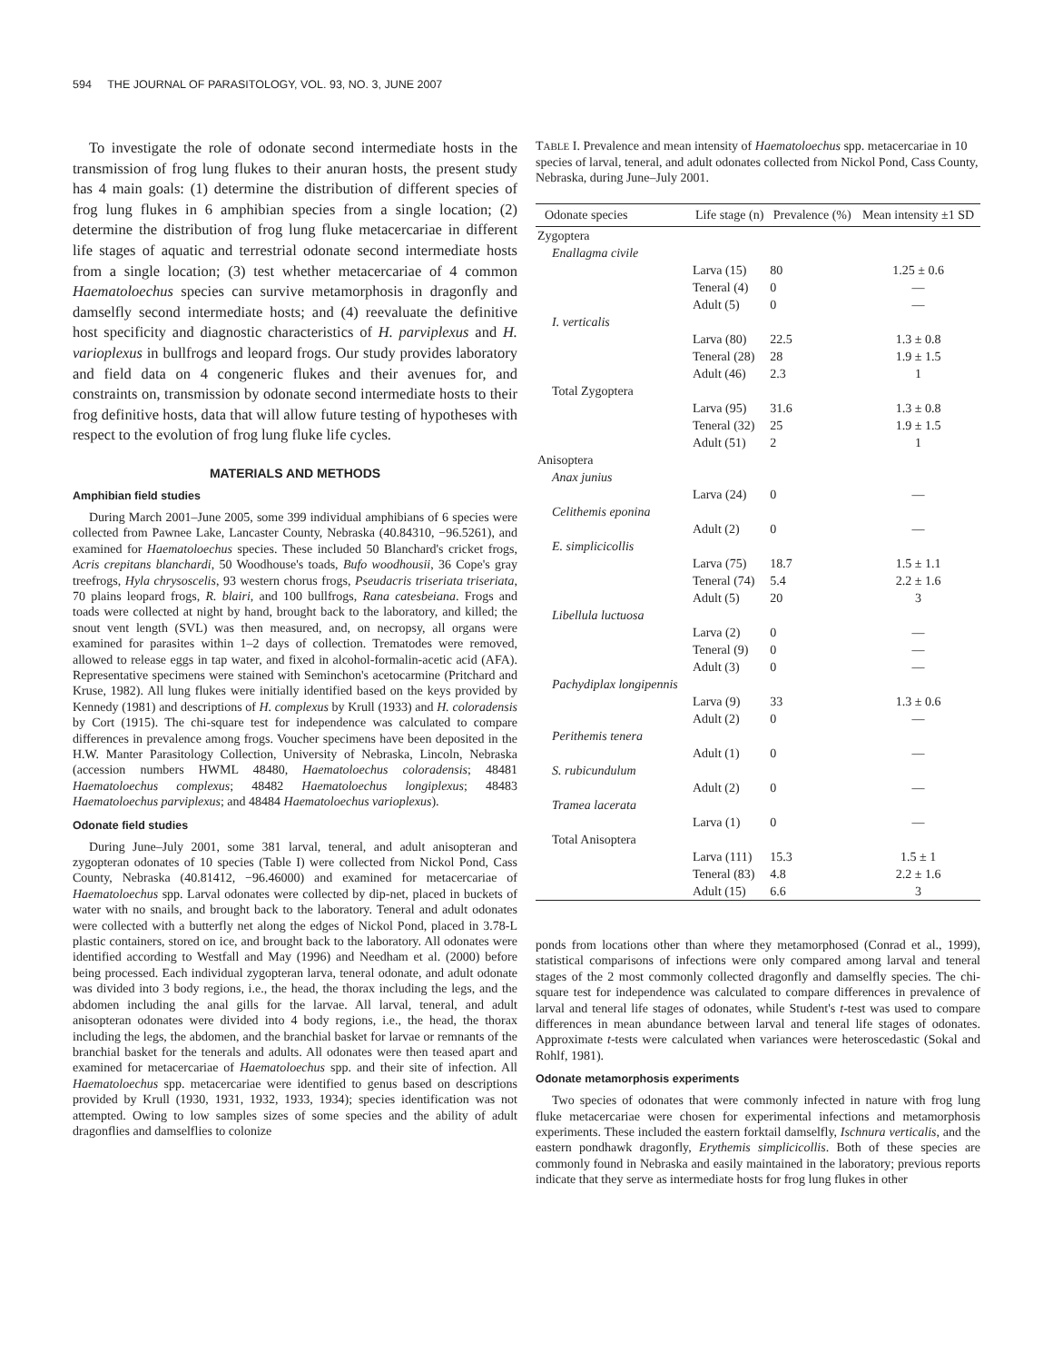594 THE JOURNAL OF PARASITOLOGY, VOL. 93, NO. 3, JUNE 2007
To investigate the role of odonate second intermediate hosts in the transmission of frog lung flukes to their anuran hosts, the present study has 4 main goals: (1) determine the distribution of different species of frog lung flukes in 6 amphibian species from a single location; (2) determine the distribution of frog lung fluke metacercariae in different life stages of aquatic and terrestrial odonate second intermediate hosts from a single location; (3) test whether metacercariae of 4 common Haematoloechus species can survive metamorphosis in dragonfly and damselfly second intermediate hosts; and (4) reevaluate the definitive host specificity and diagnostic characteristics of H. parviplexus and H. varioplexus in bullfrogs and leopard frogs. Our study provides laboratory and field data on 4 congeneric flukes and their avenues for, and constraints on, transmission by odonate second intermediate hosts to their frog definitive hosts, data that will allow future testing of hypotheses with respect to the evolution of frog lung fluke life cycles.
MATERIALS AND METHODS
Amphibian field studies
During March 2001–June 2005, some 399 individual amphibians of 6 species were collected from Pawnee Lake, Lancaster County, Nebraska (40.84310, −96.5261), and examined for Haematoloechus species. These included 50 Blanchard's cricket frogs, Acris crepitans blanchardi, 50 Woodhouse's toads, Bufo woodhousii, 36 Cope's gray treefrogs, Hyla chrysoscelis, 93 western chorus frogs, Pseudacris triseriata triseriata, 70 plains leopard frogs, R. blairi, and 100 bullfrogs, Rana catesbeiana. Frogs and toads were collected at night by hand, brought back to the laboratory, and killed; the snout vent length (SVL) was then measured, and, on necropsy, all organs were examined for parasites within 1–2 days of collection. Trematodes were removed, allowed to release eggs in tap water, and fixed in alcohol-formalin-acetic acid (AFA). Representative specimens were stained with Seminchon's acetocarmine (Pritchard and Kruse, 1982). All lung flukes were initially identified based on the keys provided by Kennedy (1981) and descriptions of H. complexus by Krull (1933) and H. coloradensis by Cort (1915). The chi-square test for independence was calculated to compare differences in prevalence among frogs. Voucher specimens have been deposited in the H.W. Manter Parasitology Collection, University of Nebraska, Lincoln, Nebraska (accession numbers HWML 48480, Haematoloechus coloradensis; 48481 Haematoloechus complexus; 48482 Haematoloechus longiplexus; 48483 Haematoloechus parviplexus; and 48484 Haematoloechus varioplexus).
Odonate field studies
During June–July 2001, some 381 larval, teneral, and adult anisopteran and zygopteran odonates of 10 species (Table I) were collected from Nickol Pond, Cass County, Nebraska (40.81412, −96.46000) and examined for metacercariae of Haematoloechus spp. Larval odonates were collected by dip-net, placed in buckets of water with no snails, and brought back to the laboratory. Teneral and adult odonates were collected with a butterfly net along the edges of Nickol Pond, placed in 3.78-L plastic containers, stored on ice, and brought back to the laboratory. All odonates were identified according to Westfall and May (1996) and Needham et al. (2000) before being processed. Each individual zygopteran larva, teneral odonate, and adult odonate was divided into 3 body regions, i.e., the head, the thorax including the legs, and the abdomen including the anal gills for the larvae. All larval, teneral, and adult anisopteran odonates were divided into 4 body regions, i.e., the head, the thorax including the legs, the abdomen, and the branchial basket for larvae or remnants of the branchial basket for the tenerals and adults. All odonates were then teased apart and examined for metacercariae of Haematoloechus spp. and their site of infection. All Haematoloechus spp. metacercariae were identified to genus based on descriptions provided by Krull (1930, 1931, 1932, 1933, 1934); species identification was not attempted. Owing to low samples sizes of some species and the ability of adult dragonflies and damselflies to colonize
TABLE I. Prevalence and mean intensity of Haematoloechus spp. metacercariae in 10 species of larval, teneral, and adult odonates collected from Nickol Pond, Cass County, Nebraska, during June–July 2001.
| Odonate species | Life stage (n) | Prevalence (%) | Mean intensity ±1 SD |
| --- | --- | --- | --- |
| Zygoptera | | | |
| Enallagma civile | | | |
| | Larva (15) | 80 | 1.25 ± 0.6 |
| | Teneral (4) | 0 | — |
| | Adult (5) | 0 | — |
| I. verticalis | | | |
| | Larva (80) | 22.5 | 1.3 ± 0.8 |
| | Teneral (28) | 28 | 1.9 ± 1.5 |
| | Adult (46) | 2.3 | 1 |
| Total Zygoptera | | | |
| | Larva (95) | 31.6 | 1.3 ± 0.8 |
| | Teneral (32) | 25 | 1.9 ± 1.5 |
| | Adult (51) | 2 | 1 |
| Anisoptera | | | |
| Anax junius | | | |
| | Larva (24) | 0 | — |
| Celithemis eponina | | | |
| | Adult (2) | 0 | — |
| E. simplicicollis | | | |
| | Larva (75) | 18.7 | 1.5 ± 1.1 |
| | Teneral (74) | 5.4 | 2.2 ± 1.6 |
| | Adult (5) | 20 | 3 |
| Libellula luctuosa | | | |
| | Larva (2) | 0 | — |
| | Teneral (9) | 0 | — |
| | Adult (3) | 0 | — |
| Pachydiplax longipennis | | | |
| | Larva (9) | 33 | 1.3 ± 0.6 |
| | Adult (2) | 0 | — |
| Perithemis tenera | | | |
| | Adult (1) | 0 | — |
| S. rubicundulum | | | |
| | Adult (2) | 0 | — |
| Tramea lacerata | | | |
| | Larva (1) | 0 | — |
| Total Anisoptera | | | |
| | Larva (111) | 15.3 | 1.5 ± 1 |
| | Teneral (83) | 4.8 | 2.2 ± 1.6 |
| | Adult (15) | 6.6 | 3 |
ponds from locations other than where they metamorphosed (Conrad et al., 1999), statistical comparisons of infections were only compared among larval and teneral stages of the 2 most commonly collected dragonfly and damselfly species. The chi-square test for independence was calculated to compare differences in prevalence of larval and teneral life stages of odonates, while Student's t-test was used to compare differences in mean abundance between larval and teneral life stages of odonates. Approximate t-tests were calculated when variances were heteroscedastic (Sokal and Rohlf, 1981).
Odonate metamorphosis experiments
Two species of odonates that were commonly infected in nature with frog lung fluke metacercariae were chosen for experimental infections and metamorphosis experiments. These included the eastern forktail damselfly, Ischnura verticalis, and the eastern pondhawk dragonfly, Erythemis simplicicollis. Both of these species are commonly found in Nebraska and easily maintained in the laboratory; previous reports indicate that they serve as intermediate hosts for frog lung flukes in other